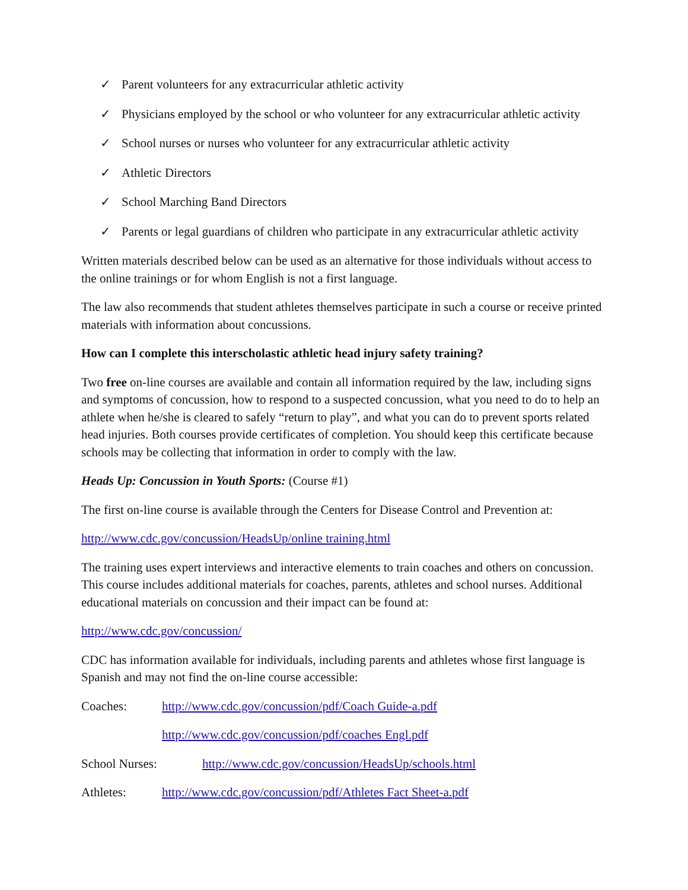✓ Parent volunteers for any extracurricular athletic activity
✓ Physicians employed by the school or who volunteer for any extracurricular athletic activity
✓ School nurses or nurses who volunteer for any extracurricular athletic activity
✓ Athletic Directors
✓ School Marching Band Directors
✓ Parents or legal guardians of children who participate in any extracurricular athletic activity
Written materials described below can be used as an alternative for those individuals without access to the online trainings or for whom English is not a first language.
The law also recommends that student athletes themselves participate in such a course or receive printed materials with information about concussions.
How can I complete this interscholastic athletic head injury safety training?
Two free on-line courses are available and contain all information required by the law, including signs and symptoms of concussion, how to respond to a suspected concussion, what you need to do to help an athlete when he/she is cleared to safely “return to play”, and what you can do to prevent sports related head injuries. Both courses provide certificates of completion. You should keep this certificate because schools may be collecting that information in order to comply with the law.
Heads Up: Concussion in Youth Sports: (Course #1)
The first on-line course is available through the Centers for Disease Control and Prevention at:
http://www.cdc.gov/concussion/HeadsUp/online training.html
The training uses expert interviews and interactive elements to train coaches and others on concussion. This course includes additional materials for coaches, parents, athletes and school nurses. Additional educational materials on concussion and their impact can be found at:
http://www.cdc.gov/concussion/
CDC has information available for individuals, including parents and athletes whose first language is Spanish and may not find the on-line course accessible:
Coaches: http://www.cdc.gov/concussion/pdf/Coach Guide-a.pdf
http://www.cdc.gov/concussion/pdf/coaches Engl.pdf
School Nurses: http://www.cdc.gov/concussion/HeadsUp/schools.html
Athletes: http://www.cdc.gov/concussion/pdf/Athletes Fact Sheet-a.pdf